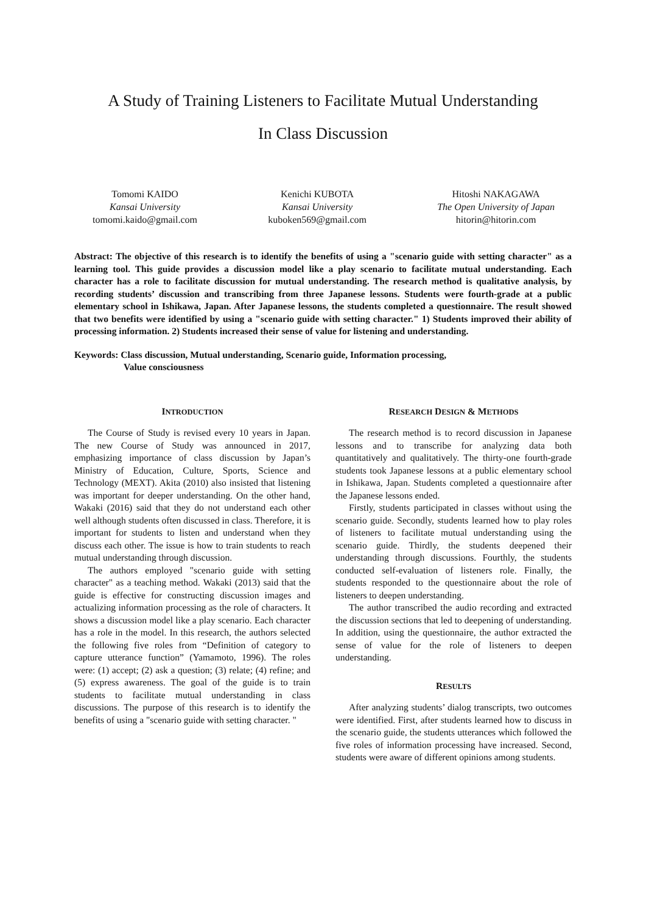A Study of Training Listeners to Facilitate Mutual Understanding
In Class Discussion
Tomomi KAIDO
Kansai University
tomomi.kaido@gmail.com
Kenichi KUBOTA
Kansai University
kuboken569@gmail.com
Hitoshi NAKAGAWA
The Open University of Japan
hitorin@hitorin.com
Abstract: The objective of this research is to identify the benefits of using a "scenario guide with setting character" as a learning tool. This guide provides a discussion model like a play scenario to facilitate mutual understanding. Each character has a role to facilitate discussion for mutual understanding. The research method is qualitative analysis, by recording students’ discussion and transcribing from three Japanese lessons. Students were fourth-grade at a public elementary school in Ishikawa, Japan. After Japanese lessons, the students completed a questionnaire. The result showed that two benefits were identified by using a "scenario guide with setting character." 1) Students improved their ability of processing information. 2) Students increased their sense of value for listening and understanding.
Keywords: Class discussion, Mutual understanding, Scenario guide, Information processing,
Value consciousness
INTRODUCTION
The Course of Study is revised every 10 years in Japan. The new Course of Study was announced in 2017, emphasizing importance of class discussion by Japan’s Ministry of Education, Culture, Sports, Science and Technology (MEXT). Akita (2010) also insisted that listening was important for deeper understanding. On the other hand, Wakaki (2016) said that they do not understand each other well although students often discussed in class. Therefore, it is important for students to listen and understand when they discuss each other. The issue is how to train students to reach mutual understanding through discussion.
The authors employed "scenario guide with setting character" as a teaching method. Wakaki (2013) said that the guide is effective for constructing discussion images and actualizing information processing as the role of characters. It shows a discussion model like a play scenario. Each character has a role in the model. In this research, the authors selected the following five roles from “Definition of category to capture utterance function” (Yamamoto, 1996). The roles were: (1) accept; (2) ask a question; (3) relate; (4) refine; and (5) express awareness. The goal of the guide is to train students to facilitate mutual understanding in class discussions. The purpose of this research is to identify the benefits of using a "scenario guide with setting character. "
RESEARCH DESIGN & METHODS
The research method is to record discussion in Japanese lessons and to transcribe for analyzing data both quantitatively and qualitatively. The thirty-one fourth-grade students took Japanese lessons at a public elementary school in Ishikawa, Japan. Students completed a questionnaire after the Japanese lessons ended.
Firstly, students participated in classes without using the scenario guide. Secondly, students learned how to play roles of listeners to facilitate mutual understanding using the scenario guide. Thirdly, the students deepened their understanding through discussions. Fourthly, the students conducted self-evaluation of listeners role. Finally, the students responded to the questionnaire about the role of listeners to deepen understanding.
The author transcribed the audio recording and extracted the discussion sections that led to deepening of understanding. In addition, using the questionnaire, the author extracted the sense of value for the role of listeners to deepen understanding.
RESULTS
After analyzing students’ dialog transcripts, two outcomes were identified. First, after students learned how to discuss in the scenario guide, the students utterances which followed the five roles of information processing have increased. Second, students were aware of different opinions among students.